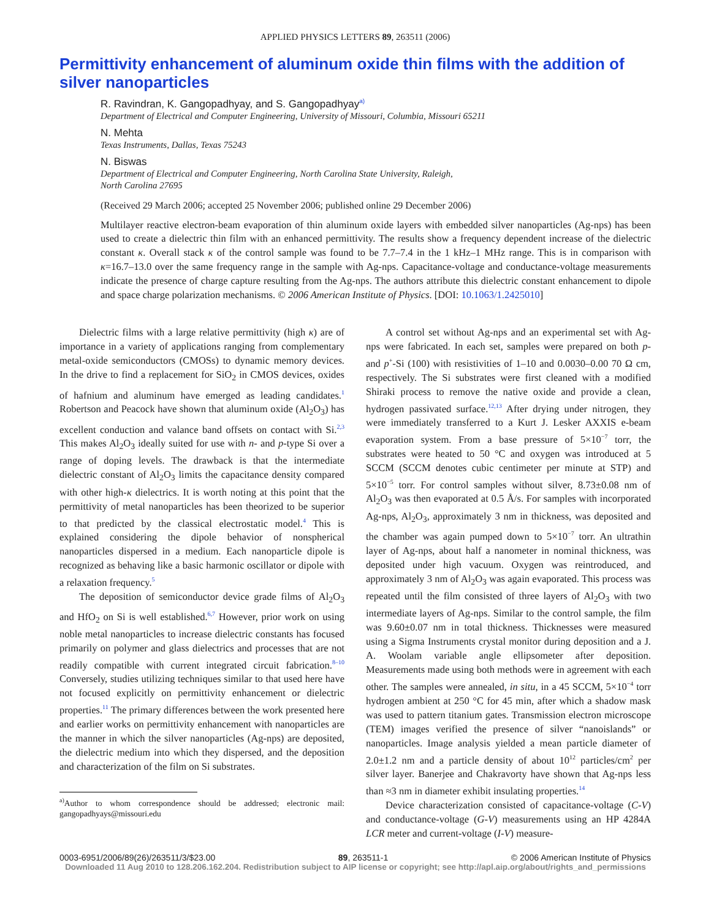APPLIED PHYSICS LETTERS 89, 263511 (2006)
Permittivity enhancement of aluminum oxide thin films with the addition of silver nanoparticles
R. Ravindran, K. Gangopadhyay, and S. Gangopadhyay<sup>a)</sup>
Department of Electrical and Computer Engineering, University of Missouri, Columbia, Missouri 65211
N. Mehta
Texas Instruments, Dallas, Texas 75243
N. Biswas
Department of Electrical and Computer Engineering, North Carolina State University, Raleigh,
North Carolina 27695
(Received 29 March 2006; accepted 25 November 2006; published online 29 December 2006)
Multilayer reactive electron-beam evaporation of thin aluminum oxide layers with embedded silver nanoparticles (Ag-nps) has been used to create a dielectric thin film with an enhanced permittivity. The results show a frequency dependent increase of the dielectric constant κ. Overall stack κ of the control sample was found to be 7.7–7.4 in the 1 kHz–1 MHz range. This is in comparison with κ=16.7–13.0 over the same frequency range in the sample with Ag-nps. Capacitance-voltage and conductance-voltage measurements indicate the presence of charge capture resulting from the Ag-nps. The authors attribute this dielectric constant enhancement to dipole and space charge polarization mechanisms. © 2006 American Institute of Physics. [DOI: 10.1063/1.2425010]
Dielectric films with a large relative permittivity (high κ) are of importance in a variety of applications ranging from complementary metal-oxide semiconductors (CMOSs) to dynamic memory devices. In the drive to find a replacement for SiO<sub>2</sub> in CMOS devices, oxides of hafnium and aluminum have emerged as leading candidates.<sup>1</sup> Robertson and Peacock have shown that aluminum oxide (Al<sub>2</sub>O<sub>3</sub>) has excellent conduction and valance band offsets on contact with Si.<sup>2,3</sup> This makes Al<sub>2</sub>O<sub>3</sub> ideally suited for use with n- and p-type Si over a range of doping levels. The drawback is that the intermediate dielectric constant of Al<sub>2</sub>O<sub>3</sub> limits the capacitance density compared with other high-κ dielectrics. It is worth noting at this point that the permittivity of metal nanoparticles has been theorized to be superior to that predicted by the classical electrostatic model.<sup>4</sup> This is explained considering the dipole behavior of nonspherical nanoparticles dispersed in a medium. Each nanoparticle dipole is recognized as behaving like a basic harmonic oscillator or dipole with a relaxation frequency.<sup>5</sup>
The deposition of semiconductor device grade films of Al<sub>2</sub>O<sub>3</sub> and HfO<sub>2</sub> on Si is well established.<sup>6,7</sup> However, prior work on using noble metal nanoparticles to increase dielectric constants has focused primarily on polymer and glass dielectrics and processes that are not readily compatible with current integrated circuit fabrication.<sup>8–10</sup> Conversely, studies utilizing techniques similar to that used here have not focused explicitly on permittivity enhancement or dielectric properties.<sup>11</sup> The primary differences between the work presented here and earlier works on permittivity enhancement with nanoparticles are the manner in which the silver nanoparticles (Ag-nps) are deposited, the dielectric medium into which they dispersed, and the deposition and characterization of the film on Si substrates.
<sup>a)</sup> Author to whom correspondence should be addressed; electronic mail: gangopadhyays@missouri.edu
A control set without Ag-nps and an experimental set with Ag-nps were fabricated. In each set, samples were prepared on both p- and p<sup>+</sup>-Si (100) with resistivities of 1–10 and 0.0030–0.00 70 Ω cm, respectively. The Si substrates were first cleaned with a modified Shiraki process to remove the native oxide and provide a clean, hydrogen passivated surface.<sup>12,13</sup> After drying under nitrogen, they were immediately transferred to a Kurt J. Lesker AXXIS e-beam evaporation system. From a base pressure of 5×10<sup>−7</sup> torr, the substrates were heated to 50 °C and oxygen was introduced at 5 SCCM (SCCM denotes cubic centimeter per minute at STP) and 5×10<sup>−5</sup> torr. For control samples without silver, 8.73±0.08 nm of Al<sub>2</sub>O<sub>3</sub> was then evaporated at 0.5 Å/s. For samples with incorporated Ag-nps, Al<sub>2</sub>O<sub>3</sub>, approximately 3 nm in thickness, was deposited and the chamber was again pumped down to 5×10<sup>−7</sup> torr. An ultrathin layer of Ag-nps, about half a nanometer in nominal thickness, was deposited under high vacuum. Oxygen was reintroduced, and approximately 3 nm of Al<sub>2</sub>O<sub>3</sub> was again evaporated. This process was repeated until the film consisted of three layers of Al<sub>2</sub>O<sub>3</sub> with two intermediate layers of Ag-nps. Similar to the control sample, the film was 9.60±0.07 nm in total thickness. Thicknesses were measured using a Sigma Instruments crystal monitor during deposition and a J. A. Woolam variable angle ellipsometer after deposition. Measurements made using both methods were in agreement with each other. The samples were annealed, in situ, in a 45 SCCM, 5×10<sup>−4</sup> torr hydrogen ambient at 250 °C for 45 min, after which a shadow mask was used to pattern titanium gates. Transmission electron microscope (TEM) images verified the presence of silver “nanoislands” or nanoparticles. Image analysis yielded a mean particle diameter of 2.0±1.2 nm and a particle density of about 10<sup>12</sup> particles/cm<sup>2</sup> per silver layer. Banerjee and Chakravorty have shown that Ag-nps less than ≈3 nm in diameter exhibit insulating properties.<sup>14</sup>
Device characterization consisted of capacitance-voltage (C-V) and conductance-voltage (G-V) measurements using an HP 4284A LCR meter and current-voltage (I-V) measure-
0003-6951/2006/89(26)/263511/3/$23.00 89, 263511-1 © 2006 American Institute of Physics
Downloaded 11 Aug 2010 to 128.206.162.204. Redistribution subject to AIP license or copyright; see http://apl.aip.org/about/rights_and_permissions